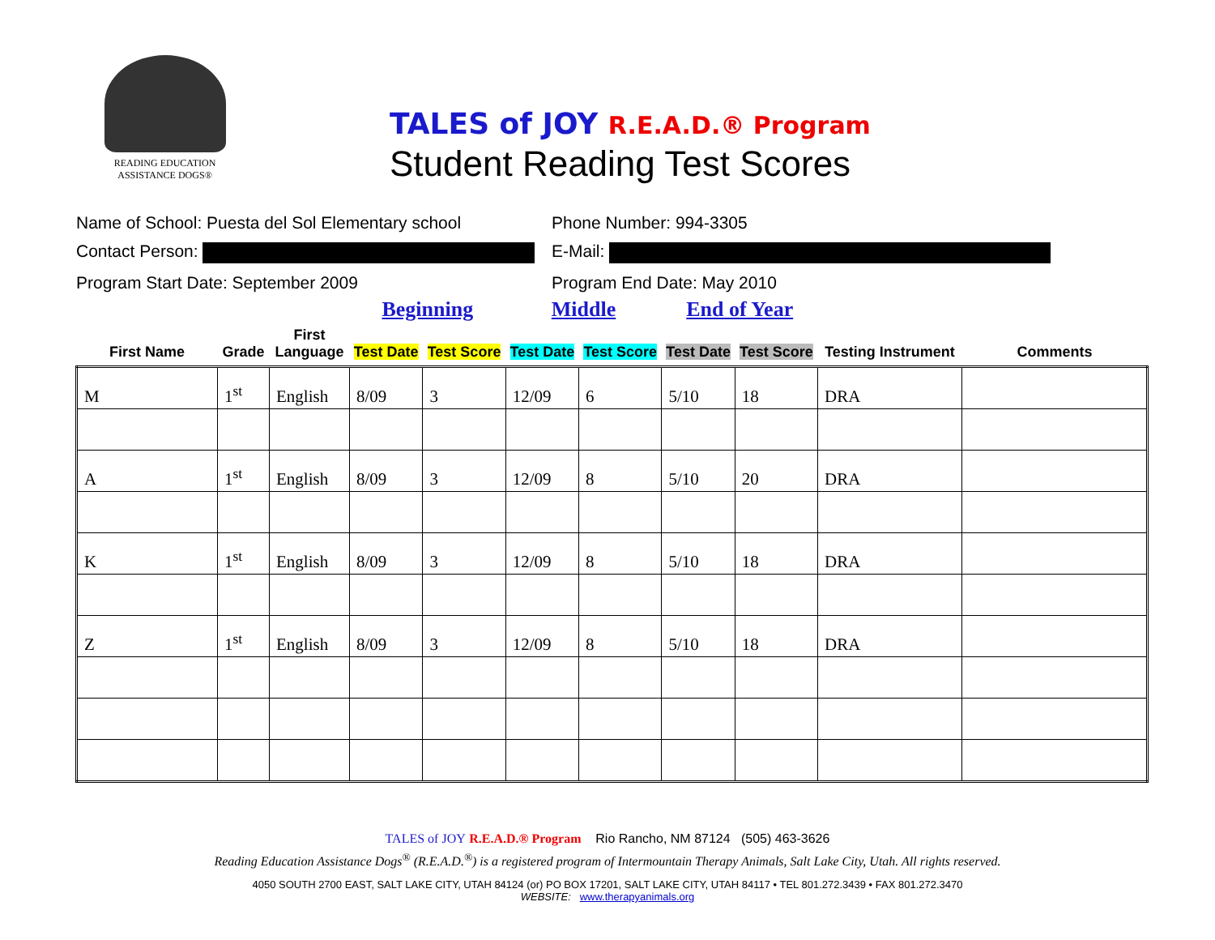READING EDUCATION
ASSISTANCE DOGS®
TALES of JOY R.E.A.D.® Program
Student Reading Test Scores
Name of School: Puesta del Sol Elementary school
Phone Number: 994-3305
Contact Person: E-Mail:
Program Start Date: September 2009 Program End Date: May 2010
| | | | Beginning | | Middle | | End of Year | | | |
| --- | --- | --- | --- | --- | --- | --- | --- | --- | --- | --- |
| First Name | Grade | First Language | Test Date | Test Score | Test Date | Test Score | Test Date | Test Score | Testing Instrument | Comments |
| M | 1<sup>st</sup> | English | 8/09 | 3 | 12/09 | 6 | 5/10 | 18 | DRA | |
| A | 1<sup>st</sup> | English | 8/09 | 3 | 12/09 | 8 | 5/10 | 20 | DRA | |
| K | 1<sup>st</sup> | English | 8/09 | 3 | 12/09 | 8 | 5/10 | 18 | DRA | |
| Z | 1<sup>st</sup> | English | 8/09 | 3 | 12/09 | 8 | 5/10 | 18 | DRA | |
TALES of JOY R.E.A.D.® Program Rio Rancho, NM 87124 (505) 463-3626
Reading Education Assistance Dogs<sup>®</sup> (R.E.A.D.<sup>®</sup>) is a registered program of Intermountain Therapy Animals, Salt Lake City, Utah. All rights reserved.
4050 SOUTH 2700 EAST, SALT LAKE CITY, UTAH 84124 (or) PO BOX 17201, SALT LAKE CITY, UTAH 84117 • TEL 801.272.3439 • FAX 801.272.3470
WEBSITE: www.therapyanimals.org